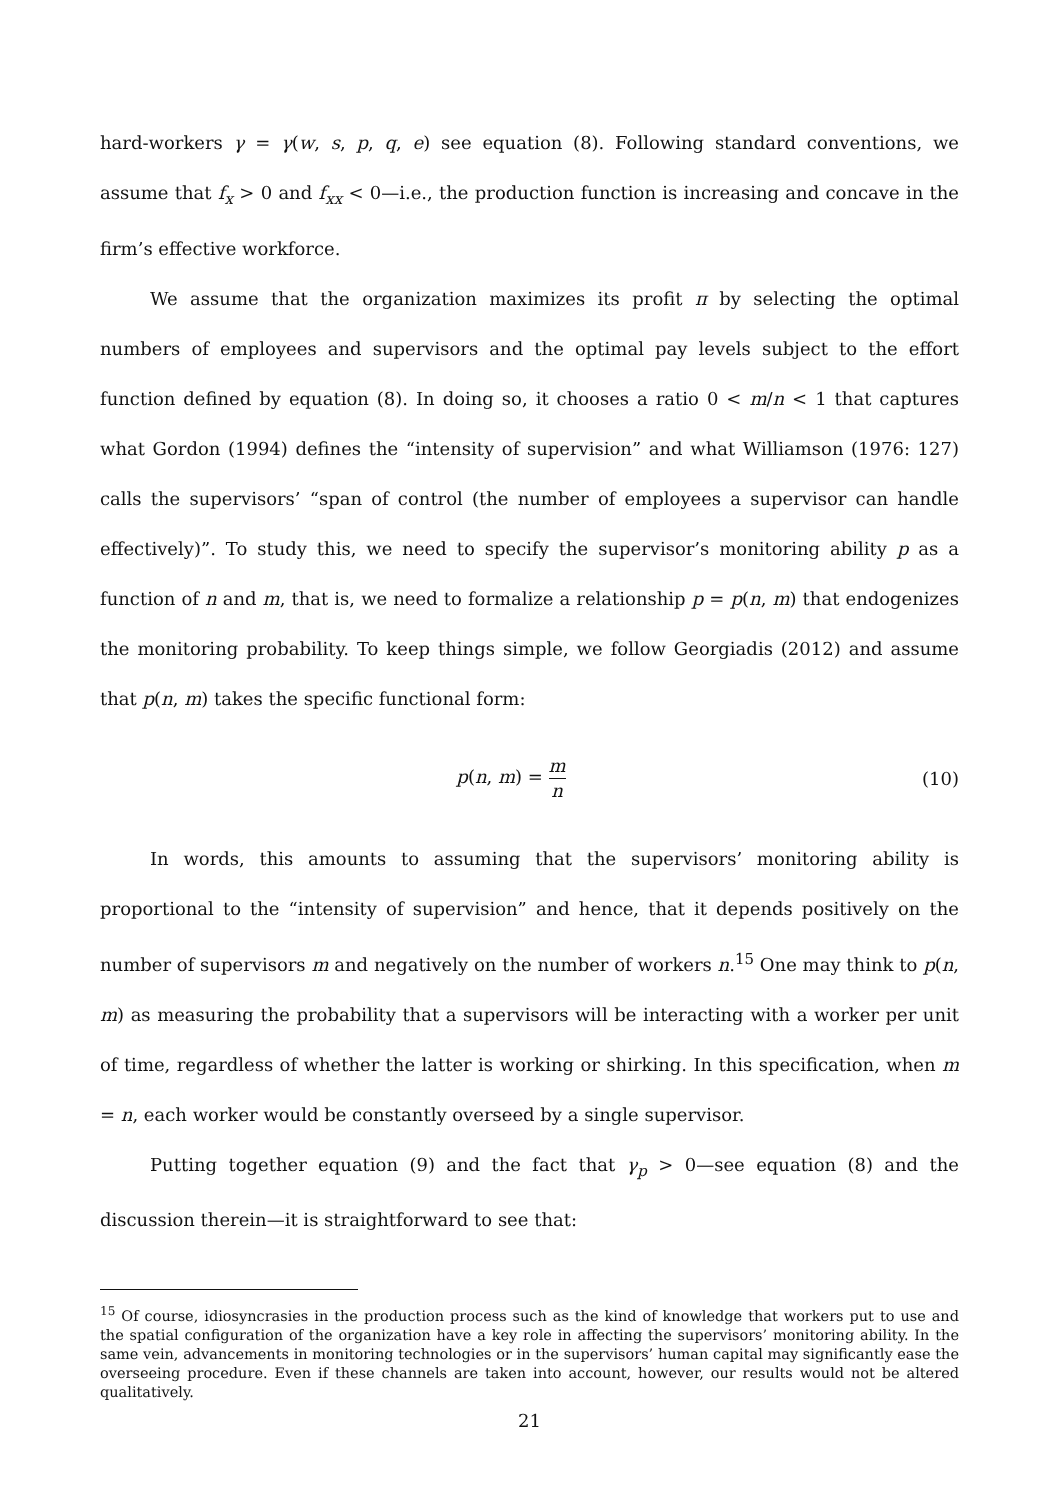hard-workers γ = γ(w, s, p, q, e) see equation (8). Following standard conventions, we assume that f<sub>x</sub> > 0 and f<sub>xx</sub> < 0—i.e., the production function is increasing and concave in the firm’s effective workforce.
We assume that the organization maximizes its profit π by selecting the optimal numbers of employees and supervisors and the optimal pay levels subject to the effort function defined by equation (8). In doing so, it chooses a ratio 0 < m/n < 1 that captures what Gordon (1994) defines the “intensity of supervision” and what Williamson (1976: 127) calls the supervisors’ “span of control (the number of employees a supervisor can handle effectively)”. To study this, we need to specify the supervisor’s monitoring ability p as a function of n and m, that is, we need to formalize a relationship p = p(n, m) that endogenizes the monitoring probability. To keep things simple, we follow Georgiadis (2012) and assume that p(n, m) takes the specific functional form:
p(n, m) = m n
(10)
In words, this amounts to assuming that the supervisors’ monitoring ability is proportional to the “intensity of supervision” and hence, that it depends positively on the number of supervisors m and negatively on the number of workers n.<sup>15</sup> One may think to p(n, m) as measuring the probability that a supervisors will be interacting with a worker per unit of time, regardless of whether the latter is working or shirking. In this specification, when m = n, each worker would be constantly overseed by a single supervisor.
Putting together equation (9) and the fact that γ<sub>p</sub> > 0—see equation (8) and the discussion therein—it is straightforward to see that:
<sup>15</sup> Of course, idiosyncrasies in the production process such as the kind of knowledge that workers put to use and the spatial configuration of the organization have a key role in affecting the supervisors’ monitoring ability. In the same vein, advancements in monitoring technologies or in the supervisors’ human capital may significantly ease the overseeing procedure. Even if these channels are taken into account, however, our results would not be altered qualitatively.
21